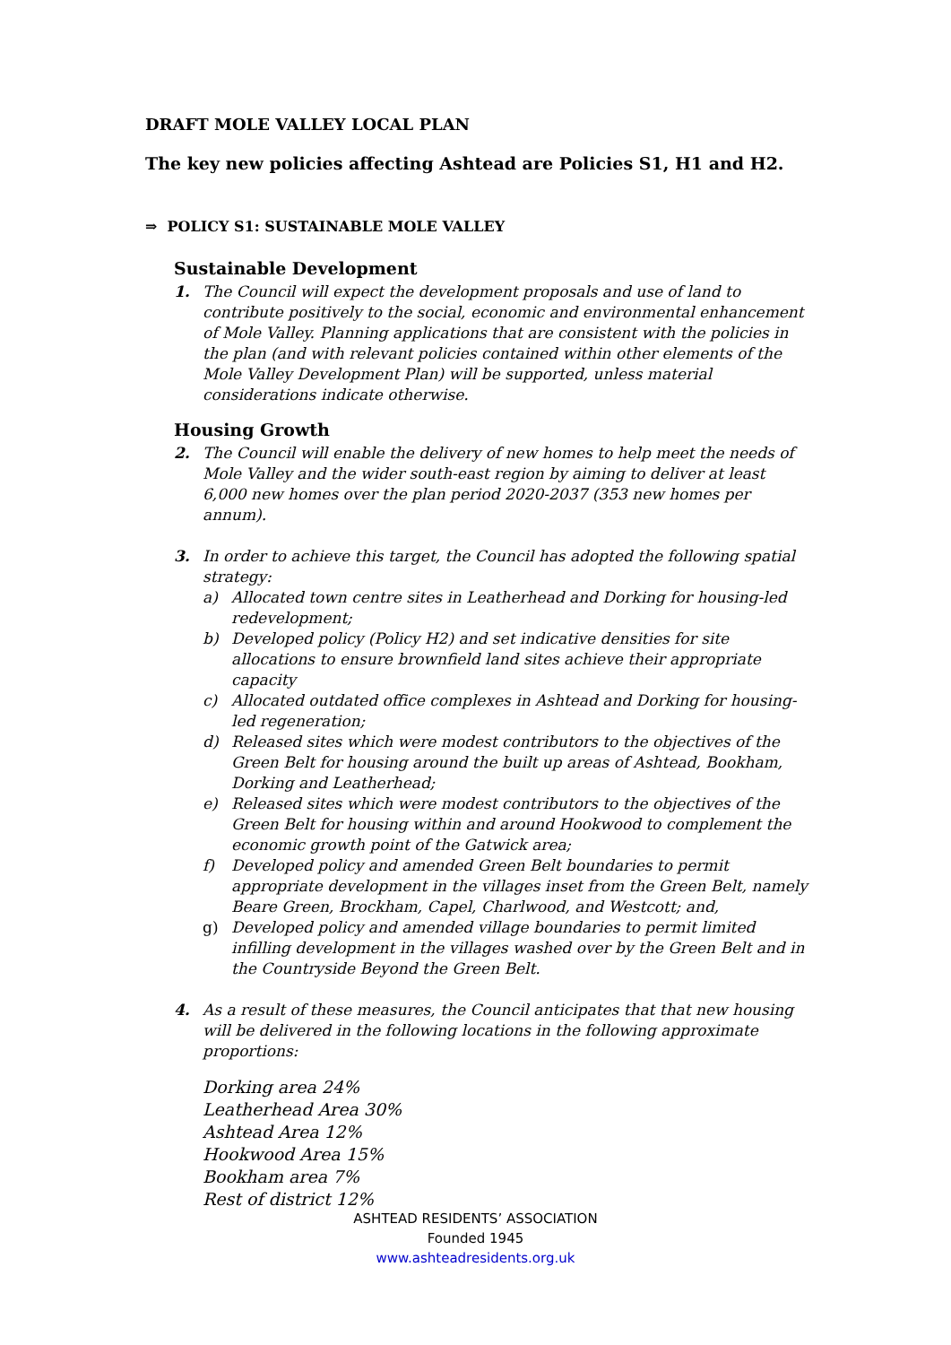DRAFT MOLE VALLEY LOCAL PLAN
The key new policies affecting Ashtead are Policies S1, H1 and H2.
⇒ POLICY S1: SUSTAINABLE MOLE VALLEY
Sustainable Development
1. The Council will expect the development proposals and use of land to contribute positively to the social, economic and environmental enhancement of Mole Valley. Planning applications that are consistent with the policies in the plan (and with relevant policies contained within other elements of the Mole Valley Development Plan) will be supported, unless material considerations indicate otherwise.
Housing Growth
2. The Council will enable the delivery of new homes to help meet the needs of Mole Valley and the wider south-east region by aiming to deliver at least 6,000 new homes over the plan period 2020-2037 (353 new homes per annum).
3. In order to achieve this target, the Council has adopted the following spatial strategy:
a) Allocated town centre sites in Leatherhead and Dorking for housing-led redevelopment;
b) Developed policy (Policy H2) and set indicative densities for site allocations to ensure brownfield land sites achieve their appropriate capacity
c) Allocated outdated office complexes in Ashtead and Dorking for housing-led regeneration;
d) Released sites which were modest contributors to the objectives of the Green Belt for housing around the built up areas of Ashtead, Bookham, Dorking and Leatherhead;
e) Released sites which were modest contributors to the objectives of the Green Belt for housing within and around Hookwood to complement the economic growth point of the Gatwick area;
f) Developed policy and amended Green Belt boundaries to permit appropriate development in the villages inset from the Green Belt, namely Beare Green, Brockham, Capel, Charlwood, and Westcott; and,
g) Developed policy and amended village boundaries to permit limited infilling development in the villages washed over by the Green Belt and in the Countryside Beyond the Green Belt.
4. As a result of these measures, the Council anticipates that that new housing will be delivered in the following locations in the following approximate proportions:
Dorking area 24%
Leatherhead Area 30%
Ashtead Area 12%
Hookwood Area 15%
Bookham area 7%
Rest of district 12%
ASHTEAD RESIDENTS’ ASSOCIATION
Founded 1945
www.ashteadresidents.org.uk